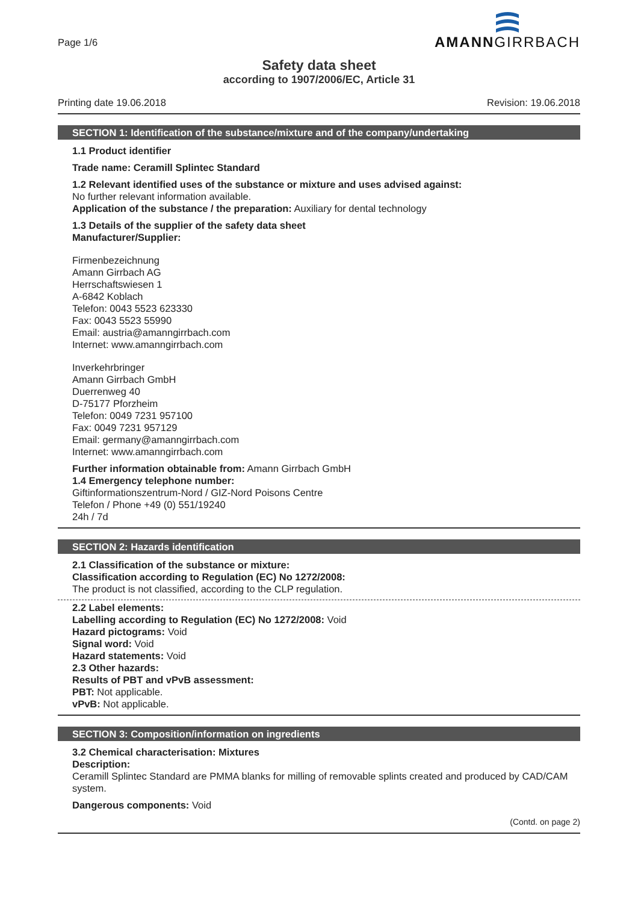Page 1/6
AMANNGIRRBACH
Safety data sheet
according to 1907/2006/EC, Article 31
Printing date 19.06.2018 Revision: 19.06.2018
SECTION 1: Identification of the substance/mixture and of the company/undertaking
1.1 Product identifier
Trade name: Ceramill Splintec Standard
1.2 Relevant identified uses of the substance or mixture and uses advised against:
No further relevant information available.
Application of the substance / the preparation: Auxiliary for dental technology
1.3 Details of the supplier of the safety data sheet
Manufacturer/Supplier:
Firmenbezeichnung
Amann Girrbach AG
Herrschaftswiesen 1
A-6842 Koblach
Telefon: 0043 5523 623330
Fax: 0043 5523 55990
Email: austria@amanngirrbach.com
Internet: www.amanngirrbach.com
Inverkehrbringer
Amann Girrbach GmbH
Duerrenweg 40
D-75177 Pforzheim
Telefon: 0049 7231 957100
Fax: 0049 7231 957129
Email: germany@amanngirrbach.com
Internet: www.amanngirrbach.com
Further information obtainable from: Amann Girrbach GmbH
1.4 Emergency telephone number:
Giftinformationszentrum-Nord / GIZ-Nord Poisons Centre
Telefon / Phone +49 (0) 551/19240
24h / 7d
SECTION 2: Hazards identification
2.1 Classification of the substance or mixture:
Classification according to Regulation (EC) No 1272/2008:
The product is not classified, according to the CLP regulation.
2.2 Label elements:
Labelling according to Regulation (EC) No 1272/2008: Void
Hazard pictograms: Void
Signal word: Void
Hazard statements: Void
2.3 Other hazards:
Results of PBT and vPvB assessment:
PBT: Not applicable.
vPvB: Not applicable.
SECTION 3: Composition/information on ingredients
3.2 Chemical characterisation: Mixtures
Description:
Ceramill Splintec Standard are PMMA blanks for milling of removable splints created and produced by CAD/CAM system.
Dangerous components: Void
(Contd. on page 2)